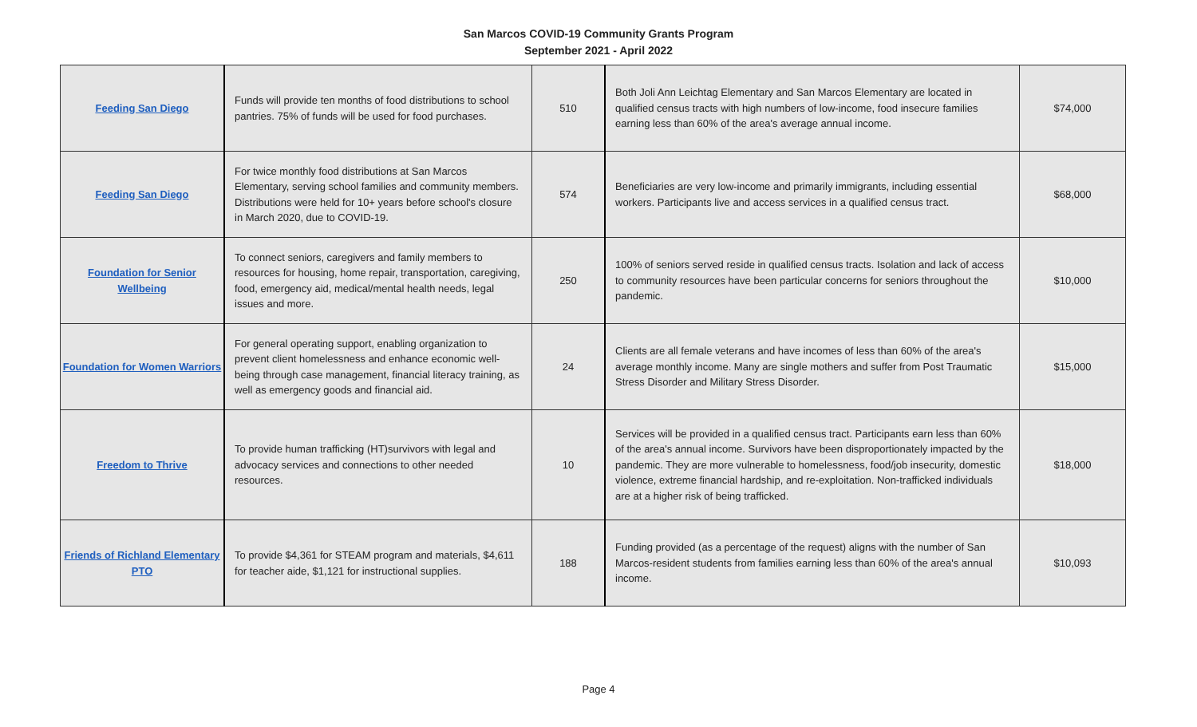San Marcos COVID-19 Community Grants Program
September 2021 - April 2022
| Feeding San Diego | Funds will provide ten months of food distributions to school pantries. 75% of funds will be used for food purchases. | 510 | Both Joli Ann Leichtag Elementary and San Marcos Elementary are located in qualified census tracts with high numbers of low-income, food insecure families earning less than 60% of the area's average annual income. | $74,000 |
| Feeding San Diego | For twice monthly food distributions at San Marcos Elementary, serving school families and community members. Distributions were held for 10+ years before school's closure in March 2020, due to COVID-19. | 574 | Beneficiaries are very low-income and primarily immigrants, including essential workers. Participants live and access services in a qualified census tract. | $68,000 |
| Foundation for Senior Wellbeing | To connect seniors, caregivers and family members to resources for housing, home repair, transportation, caregiving, food, emergency aid, medical/mental health needs, legal issues and more. | 250 | 100% of seniors served reside in qualified census tracts. Isolation and lack of access to community resources have been particular concerns for seniors throughout the pandemic. | $10,000 |
| Foundation for Women Warriors | For general operating support, enabling organization to prevent client homelessness and enhance economic well-being through case management, financial literacy training, as well as emergency goods and financial aid. | 24 | Clients are all female veterans and have incomes of less than 60% of the area's average monthly income. Many are single mothers and suffer from Post Traumatic Stress Disorder and Military Stress Disorder. | $15,000 |
| Freedom to Thrive | To provide human trafficking (HT)survivors with legal and advocacy services and connections to other needed resources. | 10 | Services will be provided in a qualified census tract. Participants earn less than 60% of the area's annual income. Survivors have been disproportionately impacted by the pandemic. They are more vulnerable to homelessness, food/job insecurity, domestic violence, extreme financial hardship, and re-exploitation. Non-trafficked individuals are at a higher risk of being trafficked. | $18,000 |
| Friends of Richland Elementary PTO | To provide $4,361 for STEAM program and materials, $4,611 for teacher aide, $1,121 for instructional supplies. | 188 | Funding provided (as a percentage of the request) aligns with the number of San Marcos-resident students from families earning less than 60% of the area's annual income. | $10,093 |
Page 4